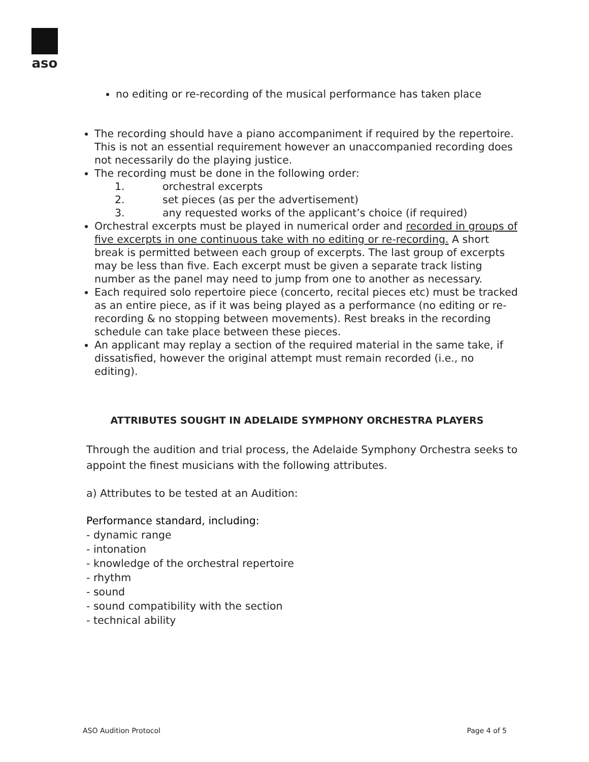aso
no editing or re-recording of the musical performance has taken place
The recording should have a piano accompaniment if required by the repertoire. This is not an essential requirement however an unaccompanied recording does not necessarily do the playing justice.
The recording must be done in the following order:
1. orchestral excerpts
2. set pieces (as per the advertisement)
3. any requested works of the applicant’s choice (if required)
Orchestral excerpts must be played in numerical order and recorded in groups of five excerpts in one continuous take with no editing or re-recording. A short break is permitted between each group of excerpts. The last group of excerpts may be less than five. Each excerpt must be given a separate track listing number as the panel may need to jump from one to another as necessary.
Each required solo repertoire piece (concerto, recital pieces etc) must be tracked as an entire piece, as if it was being played as a performance (no editing or re-recording & no stopping between movements). Rest breaks in the recording schedule can take place between these pieces.
An applicant may replay a section of the required material in the same take, if dissatisfied, however the original attempt must remain recorded (i.e., no editing).
ATTRIBUTES SOUGHT IN ADELAIDE SYMPHONY ORCHESTRA PLAYERS
Through the audition and trial process, the Adelaide Symphony Orchestra seeks to appoint the finest musicians with the following attributes.
a) Attributes to be tested at an Audition:
Performance standard, including:
- dynamic range
- intonation
- knowledge of the orchestral repertoire
- rhythm
- sound
- sound compatibility with the section
- technical ability
ASO Audition Protocol Page 4 of 5